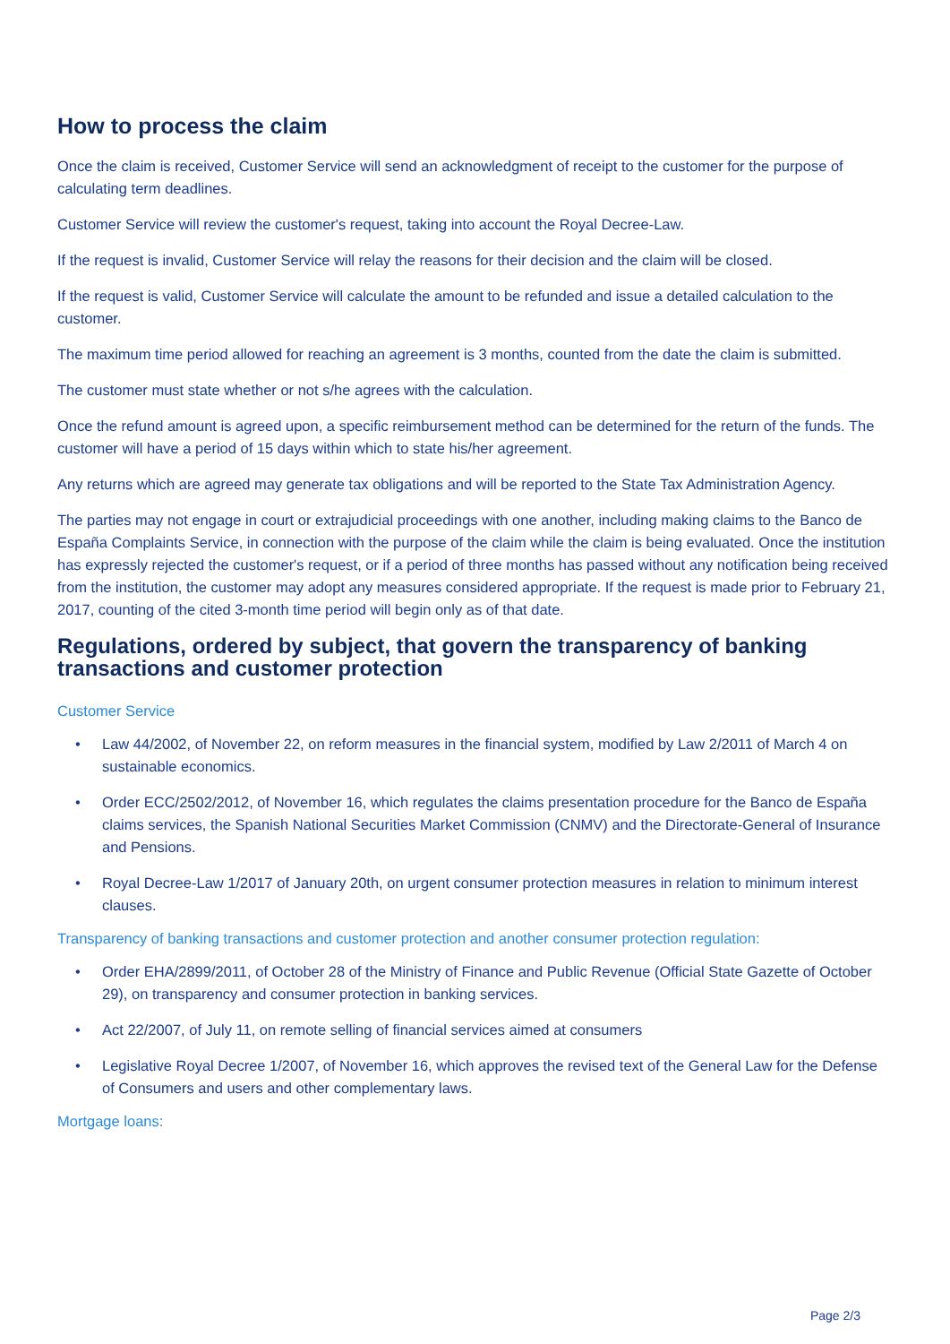How to process the claim
Once the claim is received, Customer Service will send an acknowledgment of receipt to the customer for the purpose of calculating term deadlines.
Customer Service will review the customer's request, taking into account the Royal Decree-Law.
If the request is invalid, Customer Service will relay the reasons for their decision and the claim will be closed.
If the request is valid, Customer Service will calculate the amount to be refunded and issue a detailed calculation to the customer.
The maximum time period allowed for reaching an agreement is 3 months, counted from the date the claim is submitted.
The customer must state whether or not s/he agrees with the calculation.
Once the refund amount is agreed upon, a specific reimbursement method can be determined for the return of the funds. The customer will have a period of 15 days within which to state his/her agreement.
Any returns which are agreed may generate tax obligations and will be reported to the State Tax Administration Agency.
The parties may not engage in court or extrajudicial proceedings with one another, including making claims to the Banco de España Complaints Service, in connection with the purpose of the claim while the claim is being evaluated. Once the institution has expressly rejected the customer's request, or if a period of three months has passed without any notification being received from the institution, the customer may adopt any measures considered appropriate. If the request is made prior to February 21, 2017, counting of the cited 3-month time period will begin only as of that date.
Regulations, ordered by subject, that govern the transparency of banking transactions and customer protection
Customer Service
• Law 44/2002, of November 22, on reform measures in the financial system, modified by Law 2/2011 of March 4 on sustainable economics.
• Order ECC/2502/2012, of November 16, which regulates the claims presentation procedure for the Banco de España claims services, the Spanish National Securities Market Commission (CNMV) and the Directorate-General of Insurance and Pensions.
• Royal Decree-Law 1/2017 of January 20th, on urgent consumer protection measures in relation to minimum interest clauses.
Transparency of banking transactions and customer protection and another consumer protection regulation:
• Order EHA/2899/2011, of October 28 of the Ministry of Finance and Public Revenue (Official State Gazette of October 29), on transparency and consumer protection in banking services.
• Act 22/2007, of July 11, on remote selling of financial services aimed at consumers
• Legislative Royal Decree 1/2007, of November 16, which approves the revised text of the General Law for the Defense of Consumers and users and other complementary laws.
Mortgage loans:
Page 2/3